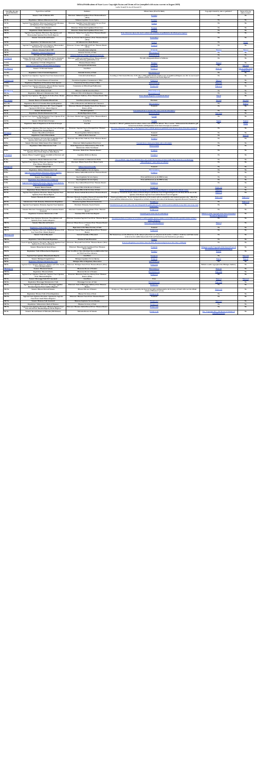Official Publications of State Laws: Copyright Status and Terms of Use (compiled with status current to August 2018)
Leslie Street[i] & David Hansen[ii]
| State (Has the state passed UELMA?) | Type of Law and Title | Publisher | Official Status (Print/Use Both) | Copyright claimed by state or publisher? | Terms of Use for online version? |
| --- | --- | --- | --- | --- | --- |
| AL No | Statutes: Code of Alabama 1975 | Electronic: Alabama Legislature Print: Thomson Reuters (West) | Print[iii] | No | No |
| AL No | Regulations: Alabama Administrative Code | Alabama Legislative Service Agency | Print[iv] | No | No |
| AL No | Supreme Court Opinions: Electronic Supreme Court Decisions and Opinions; Print: Alabama Reporter | Electronic: Appellate Courts Information Service; Print: Thomson Reuters (West) | Print[v] | No | No |
| AK No | Statutes: Alaska Statutes | Electronic: Alaska State Legislature Print: Lexis | Print[vi] | No | No |
| AK No | Regulations: Alaska Administrative Code | Electronic: Alaska State Legislature Print: Lexis | Print[vii] | No | No |
| AK No | Supreme Court Opinions: Electronic: Slip Opinions and Memorandum Opinions Print: Pacific Reporter | Electronic: Alaska Court System Print: Thomson Reuters (West) | Print. Electronic slip on the court's website only until they are published in the official print reporter | No | No |
| AZ No | Statutes: Arizona Revised Statutes | Online: by Arizona State Legislature; Print: Thomson Reuters (West) | Unstated[ix] | No | No |
| AZ No | Regulations: AZ Administrative Code | AZ Administrative Rules Division | Print[x] | No | Yes[xi] |
| AZ No | Supreme Court Opinions: Electronic Opinions/ Memorandum Decisions Print: Arizona Reports | Electronic: Arizona Judicial Branch Print: Thomson Reuters (West) | Print[xii] | No | No |
| AR No | Statutes: Arkansas Code of 1987 | Lexis (electronic and print) | Print[xiii] | Yes[xiv] | Yes[xv] |
| AR No | Regulations: Arkansas Register[xvi] | Arkansas Secretary of State | Electronic[xvii] | No | No |
| AR No | AR Supreme Court Opinions | Arkansas Judiciary at https://opinions.arcourts.gov | Electronic[xviii] | No | No |
| CA Yes[xix] | Statutes: Electronic: California Laws Print: West's Annotated California Codes; Deering's California Codes Annotated | Electronic: California Legislature Print: Thomson Reuters (West); Deering's published by Lexis | No code is designated official in California. | No | No |
| CA Yes | Regulations: CA Code of Regulations | Thomson Reuters (West) | Print[xx] | Yes[xxi] | No |
| CA Yes | Supreme Court opinions: Official California Reports | Lexis (print and electronic) | Print[xxii] | No | Yes[xxiii] |
| CO Yes[xxiv] | Statutes: CO Revised Statutes | LexisNexis | Print[xxv] | Yes[xxvi] | Not on readily found Terms of Use |
| CO Yes | Regulations: Code of Colorado Regulations | Colorado Secretary of State | Electronic[xxvii] | No | No |
| CO Yes | Supreme Court Opinions: Supreme Court Case Announcements | Colorado Judicial Branch | According to Chief Justice Directive 12-01 (Jan. 1, 2012) public domain citation is now acceptable and litigants can refer to court issued opinions without citation to the Pacific Reporter. | No | No |
| CT Yes[xxviii] | Statutes: The General Statutes of Connecticut | Connecticut Legislative Commissioners' Office | Print[xxix] | Yes[xxx] | No |
| CT Yes | Regulations: Regulations of Connecticut State Agencies | Connecticut Secretary of State's Office | Electronic[xxxi] | Yes[xxxii] | No |
| CT Yes | Supreme Court Opinions: Electronic: Advance Release Opinions Print: Connecticut Reports | Commission on Official Legal Publications | Print[xxxiii] | Yes[xxxiv] | No |
| DE Yes[xxxv] | Statutes: Delaware Code | Delaware Code Revisors/LexisNexis | Electronic[xxxvi] | No | No |
| DE Yes | Regulations: Delaware's Administrative Code | Delaware Office of the Registrar of Regulations | Electronic[xxxvii] | No | No |
| DE Yes | Supreme Court Opinions: DE Opinions & Orders Print: Atlantic Reporter | Electronic: Delaware Judiciary; Print: Thomson Reuters West | Print: Atlantic Reporter is considered official | Yes[xl] | No |
| D.C. Yes[xli] | Statutes: District of Columbia Official Code | LexisNexis (electronic and print) | Electronic | Yes[xlii] | Yes[xliii] |
| D.C. Yes | Regulations: District of Columbia Municipal Regulations | Office of Documents and Administrative Issuances | Electronic[xliv] | No | Yes[xlv] |
| D.C. Yes | Highest Court opinions: Electronic: D.C. Court of Appeals Opinions & MOJs Print: Atlantic Reporter | Electronic: District of Columbia Courts Print: Thomson Reuters (West) | Unstated | No | No |
| FL No | Statutes: Florida Statutes | Florida Legislature | Unstated but Print is considered by many to be the official[xlvi] | No | No |
| FL No | Regulations: Florida Administrative Code | Florida Department of State | Electronic[xlvii] | Yes[xlviii] | No |
| FL No | Supreme Court Opinions: Florida Supreme Court Opinions Print: Southern Reporter | Electronic: Florida Supreme Court Print: Thomson Reuters (West) | Print[l] | No | No |
| GA No | Statutes: Official Code of Georgia | Lexis Nexis | Print[li] | Yes[lii] | Yes[liii] |
| GA No | Regulations: Rules & Regulations of the State of Georgia | Lawriter | Lawriter is "official" publisher, but free online version is not considered "official." Now a current "All documents downloaded in .pdf format from the Rules and Regulations of the State of Georgia are unofficial." | No | Yes[lv] |
| GA No | Supreme Court Opinions: Electronic Supreme Court of Georgia Opinions Print: Georgia Reports | Electronic: Supreme Court of Georgia Print: Thomson Reuters | Electronic designated "final copy" is the Supreme Court's official opinion as published in the advance sheets. Print also considered | No | No |
| HI Yes[lvi] | Statutes: Hawaii Revised Statutes | Hawaii Legislative Reference Bureau | Unstated | No | No |
| HI Yes | Regulations: Code of Hawaii Rules | Office of the Lt. Governor | Unstated | No | Yes[lviii] |
| HI Yes | Supreme Court Opinions: electronic Hawaii Appellate Court Opinions and Orders; print: Hawaii Reports | Electronic: Hawaii State Judiciary Print: Thomson Reuters | Print[lix] | No | Yes |
| ID No | Statutes: Electronic: Idaho Statutes Print: Idaho Code | Electronic: Idaho Legislature Print: Lexis | Unstated (Lexis claims print Idaho code is official)[lx] | No | No |
| ID No | Regulations: Idaho Administrative Code | Idaho Department of Administration, Office of the Administrative Rules Coordinator | Electronic[lxi] | No | No |
| ID No | Supreme Court Opinions: Electronic: Idaho Supreme Court Opinions; Print: Pacific Reporter, Idaho Reports | Electronic: Idaho Print: Thomson Reuters | Print[lxii] | No | No |
| IL Yes[lxiii] | Statutes: Illinois Compiled Statutes (Available in Electronic and Print) | Legislative Reference Bureau | Print[lxiv] | No | No |
| IL Yes | Regulations: Illinois Administrative Code | Joint Committee on Administrative Rules | "For an official" copy of any administrative rule, contact the Secretary of State's Index Department for a certified copy | No | No |
| IL Yes | Supreme Court Opinions: Electronic: Supreme Court Opinions; Print: Illinois Official Reports | Electronic: Illinois Courts Print: Illinois Courts | "Official Reports" (note online are official) | No | No |
| IN Yes[lxvii] | Statutes: Indiana Code | Indiana General Assembly | Unstated | No | No |
| IN No | Regulations: Indiana Administrative Code | Indiana Legislative Services Agency | Electronic[lxix] | No | No |
| IN No | Supreme Court Opinions: Electronic: Indiana Appellate Decisions; Print: Northeastern Reporter | Electronic: Indiana Judicial Branch Print: Thomson Reuters | Print[lxx] | No | No |
| IA No | Statutes: Iowa Code[lxxi] | Iowa Legislative Services Agency | Print and Electronic (in the PDF format) | No | No |
| IA No | Regulations: Iowa Administrative Code[lxxii] | Iowa Legislative Services Agency | Print and Electronic (in the PDF format) | No | No |
| IA No | Supreme Court Opinions Electronic: Supreme Court Opinions; Print: North Western Reporter | Electronic: Iowa Judicial Branch Print: Thomson Reuters | Print[lxxv] | No | No |
| KS No | Statutes: Kansas Statutes | Kansas Office of the Revisor of Statutes | Print[lxxvi] | Yes[lxxvii] | No |
| KS No | Regulations: Kansas Administrative Regulations | Kansas Office of the Secretary of State | Neither the bound version nor the digital version of the Kansas Register is considered the official version. | Yes[lxxix] | No |
| KS No | Supreme Court Opinions: Electronic: Kansas Supreme Court Opinions; Print: Kansas Reports | Electronic: Kansas Judicial Branch Print: Thomson Reuters | Print[lxxx] "Consult the bound volumes of Kansas Reports and Kansas Court of Appeals Reports for the final, official texts of the opinions of the Kansas Supreme Court and the Kansas Court of Appeals." | Yes[lxxxi] | Yes |
| KY Yes | Statutes: Kentucky Revised Statutes | Electronic: Kentucky Legislative Research Commission Print: LexisNexis; West (Thomson Reuters) | Statutes provided online "do not constitute official text of the statutes and are intended for informational purposes only." Both Print Lexis and West editions have been "designated as certified versions by the action of the Kentucky Legislative Research Commission." | Yes[lxxxiii] | Yes[lxxxiv] |
| KY No | Administrative Code: Kentucky Administrative Regulations | Kentucky Legislative Research Commission | Print[lxxxv] | No | Yes[lxxxvi] |
| KY No | Supreme Court Opinions: Kentucky Supreme Court Opinions | Electronic: Kentucky Court of Justice | Unstated, but as per court rules, only court designated for publication may be "cited or used as authority in any other case in any court of this state." | No | No |
| LA No | Statutes: Electronic: Louisiana Laws Print: Louisiana Statutes Annotated | Electronic: Louisiana State Legislature Print: Thomson Reuters | Print[lxxxix] | No | No |
| LA No | Regulations: Louisiana Administrative Code | Louisiana Office of the State Register | Unstated (print seems may be ordered[xc]) | Website is under copyright of the State of Louisiana Division of Administration | No |
| LA No | Supreme Court Opinions: Electronic: News Releases and Opinions; Print: Southern Reporter | Electronic: Louisiana Supreme Court Print: Thomson Reuters | Unstated, but Rules of Citation for LA dictate a uniform public domain citation is to be followed with a parallel citation to West's Southern Reporter | No | No |
| ME No | Statutes: Maine Revised Statutes | Electronic: Maine Revisor of Statutes Print: Thomson Reuters (West) | Electronic is disclaimed[xciv] | Yes[xcv] | No |
| ME No | Regulations: Code of Maine Rules[xcvi] | Department of the Maine Secretary of State | Unstated | No | No |
| ME No | Supreme Court Opinions: Electronic: Published Opinions of the Law Court Print: Atlantic Reporter | Electronic: State of Maine Judicial Branch Print: Thomson Reuters | Print[xcvii] | No | No |
| MD Yes[xcviii] | Statutes: Code of Maryland | General Assembly of Maryland | The Session Laws are the official laws of the state[xcix] but electronic and print can be used as "evidence" of the law in all State courts; in the event of a conflict between the Code and Session Laws, the Session Laws prevail.[c] | No | No |
| MD Yes | Regulations: Code of Maryland Regulations | Division of State Documents | Print[ci] | No | No |
| MD Yes | Court of Appeals Opinions: Electronic: Maryland Appellate Court Opinions Print: Maryland Reports | Electronic: Maryland Courts Print: Thomson Reuters (West) | Print for all opinions on or before June 30, 2018; electronic and print on or after July 1, 2018.[cii] | No | No |
| MA No | Statutes: Massachusetts General Laws | Electronic: Massachusetts Legislature Print: Thomson Reuters/West | Print[ciii] | Webpage is under Copyright of the General Court of the Commonwealth of Massachusetts[civ] | No |
| MA No | Regulations: Code of Massachusetts Regulations | Print: LexisNexis. Only selected portions available online from the Trial Court Law Libraries | Print[cv] | Yes[cvi] | No |
| MA No | Supreme Court opinions: Massachusetts Reports | LexisNexis | Print[cvii] | No | Yes[cviii] |
| MI No | Statutes: Michigan Compiled Laws | Michigan Legislative Service Bureau | Print[cix] | Yes[cx] | Yes[cxi] |
| MI No | Regulations: Michigan Administrative Code | Michigan Office of Regulatory Reinvention | Electronic[cxii] | No | No |
| MI No | Supreme Court Opinions: Electronic: Opinion and Order Search; Print: Michigan Reports | Electronic: Michigan Courts Print: Thomson Reuters (West) | Print[cxiii] | Website is under copyright of the Michigan Judiciary | No |
| MN Yes[cxiv] | Statutes: Minnesota Statutes | Minnesota Revisor of Statutes | Electronic[cxv] | Yes[cxvi] | No |
| MN Yes | Regulations: Minnesota Rules | Minnesota Revisor of Statutes | Electronic[cxvii] | Yes[cxviii] | No |
| MN Yes | Supreme Court Opinions: Electronic: Supreme Court Opinions; Print: Minnesota Reports | Electronic: Minnesota State Law Library Print: Thomson Reuters (West) | Print[cxix] | No | No |
| MS No | Statutes: Mississippi Code 1972 Annotated | LexisNexis | Print | Yes[cxx] | Yes[cxxi] |
| MS No | Regulations: Mississippi Administrative Code | Mississippi Secretary of State | Electronic[cxxii] | Yes[cxxiii] | No |
| MS No | Supreme Court Opinions: Electronic: Mississippi Appellate Decisions/Supreme Print: Southern Reporter | Electronic: State of Mississippi Judiciary Print: Thomson Reuters | Print[cxxiv] | No | No |
| MO No | Statutes: Missouri Revised Statutes | Missouri Revisor of Statutes | Print[cxxv] "The original rolls as enacted by the General Assembly and deposited in the Secretary of State's office are the official statutes of Missouri."[cxxvi] | Yes[cxxvii] | No |
| MO No | Regulations: Missouri Code of State Regulations | Missouri Secretary of State | Print[cxxviii] | No | No |
| MO No | Supreme Court Opinions: Electronic: Opinions for Supreme Court Print: South Western Reporter | Electronic: Missouri Courts Print: Thomson Reuters | Unstated | No | No |
| MT No | Statutes: Montana Code Annotated | Montana Legislative Services Division | Print[cxxix] | Yes[cxxx] | No |
| MT No | Regulations: Administrative Rules of Montana | Montana Secretary of State | Print[cxxxi] | No | No |
| MT No | Supreme Court Opinions: Electronic: Montana Supreme Court Case Search Print: Montana Reports; Pacific Reporter | Electronic: Montana Judicial Branch Print: Thomson Reuters | Print[cxxxii] | No | No |
| NE No | Statutes: Revised Statutes of Nebraska (1943 Reissue) | Nebraska Revisor of Statutes | Print[cxxxiii] | Yes, "Copyright 2017 - The Revisor of Statutes of Nebraska"[cxxxiv] | No |